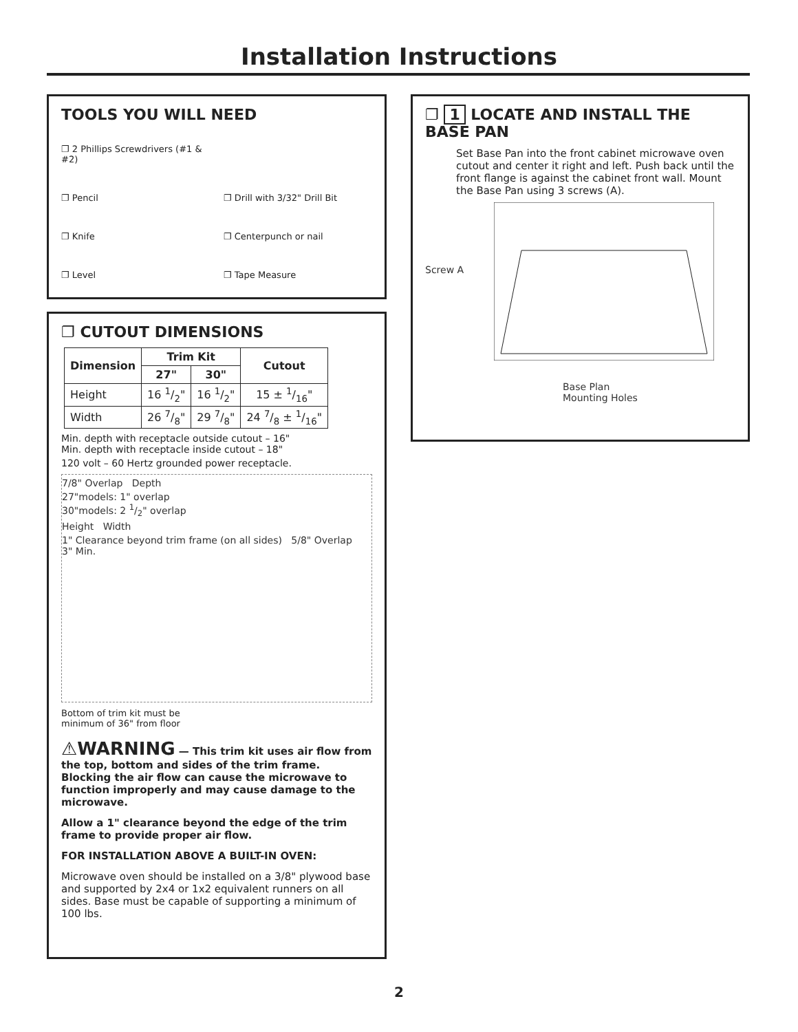Installation Instructions
TOOLS YOU WILL NEED
❐ 2 Phillips Screwdrivers (#1 & #2)
❐ Pencil
❐ Drill with 3/32" Drill Bit
❐ Knife
❐ Centerpunch or nail
❐ Level
❐ Tape Measure
❐ CUTOUT DIMENSIONS
| Dimension | Trim Kit | | Cutout |
| --- | --- | --- | --- |
| | 27" | 30" | |
| Height | 16 1/2" | 16 1/2" | 15 ± 1/16" |
| Width | 26 7/8" | 29 7/8" | 24 7/8 ± 1/16" |
Min. depth with receptacle outside cutout – 16"
Min. depth with receptacle inside cutout – 18"
120 volt – 60 Hertz grounded power receptacle.
7/8" Overlap Depth
27"models: 1" overlap
30"models: 2 1/2" overlap
Height Width
1" Clearance beyond trim frame (on all sides) 5/8" Overlap 3" Min.
Bottom of trim kit must be
minimum of 36" from floor
⚠WARNING — This trim kit uses air flow from the top, bottom and sides of the trim frame. Blocking the air flow can cause the microwave to function improperly and may cause damage to the microwave.
Allow a 1" clearance beyond the edge of the trim frame to provide proper air flow.
FOR INSTALLATION ABOVE A BUILT-IN OVEN:
Microwave oven should be installed on a 3/8" plywood base and supported by 2x4 or 1x2 equivalent runners on all sides. Base must be capable of supporting a minimum of 100 lbs.
❐ 1 LOCATE AND INSTALL THE BASE PAN
Set Base Pan into the front cabinet microwave oven cutout and center it right and left. Push back until the front flange is against the cabinet front wall. Mount the Base Pan using 3 screws (A).
Screw A
Base Plan
Mounting Holes
2